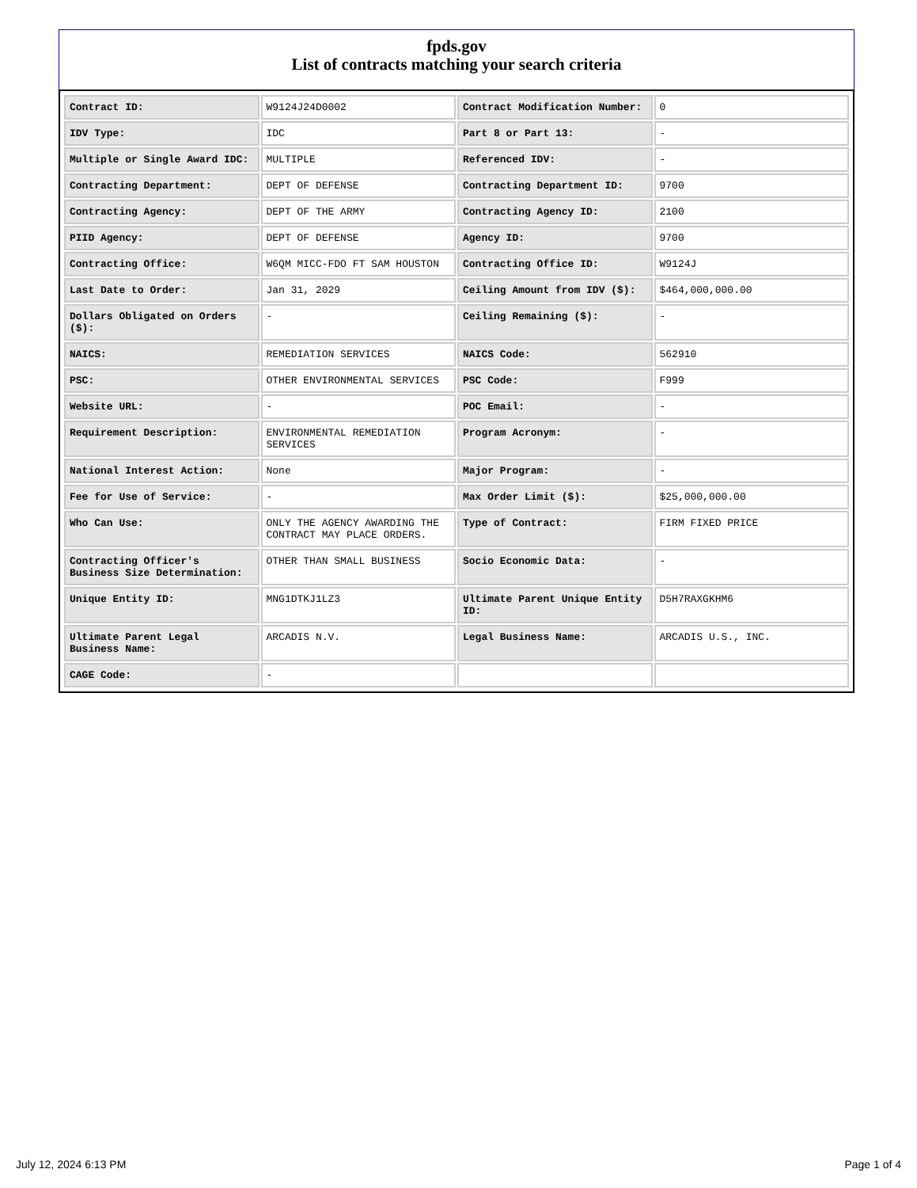fpds.gov
List of contracts matching your search criteria
| Contract ID: | W9124J24D0002 | Contract Modification Number: | 0 |
| IDV Type: | IDC | Part 8 or Part 13: | - |
| Multiple or Single Award IDC: | MULTIPLE | Referenced IDV: | - |
| Contracting Department: | DEPT OF DEFENSE | Contracting Department ID: | 9700 |
| Contracting Agency: | DEPT OF THE ARMY | Contracting Agency ID: | 2100 |
| PIID Agency: | DEPT OF DEFENSE | Agency ID: | 9700 |
| Contracting Office: | W6QM MICC-FDO FT SAM HOUSTON | Contracting Office ID: | W9124J |
| Last Date to Order: | Jan 31, 2029 | Ceiling Amount from IDV ($): | $464,000,000.00 |
| Dollars Obligated on Orders ($): | - | Ceiling Remaining ($): | - |
| NAICS: | REMEDIATION SERVICES | NAICS Code: | 562910 |
| PSC: | OTHER ENVIRONMENTAL SERVICES | PSC Code: | F999 |
| Website URL: | - | POC Email: | - |
| Requirement Description: | ENVIRONMENTAL REMEDIATION SERVICES | Program Acronym: | - |
| National Interest Action: | None | Major Program: | - |
| Fee for Use of Service: | - | Max Order Limit ($): | $25,000,000.00 |
| Who Can Use: | ONLY THE AGENCY AWARDING THE CONTRACT MAY PLACE ORDERS. | Type of Contract: | FIRM FIXED PRICE |
| Contracting Officer's Business Size Determination: | OTHER THAN SMALL BUSINESS | Socio Economic Data: | - |
| Unique Entity ID: | MNG1DTKJ1LZ3 | Ultimate Parent Unique Entity ID: | D5H7RAXGKHM6 |
| Ultimate Parent Legal Business Name: | ARCADIS N.V. | Legal Business Name: | ARCADIS U.S., INC. |
| CAGE Code: | - | | |
July 12, 2024 6:13 PM Page 1 of 4